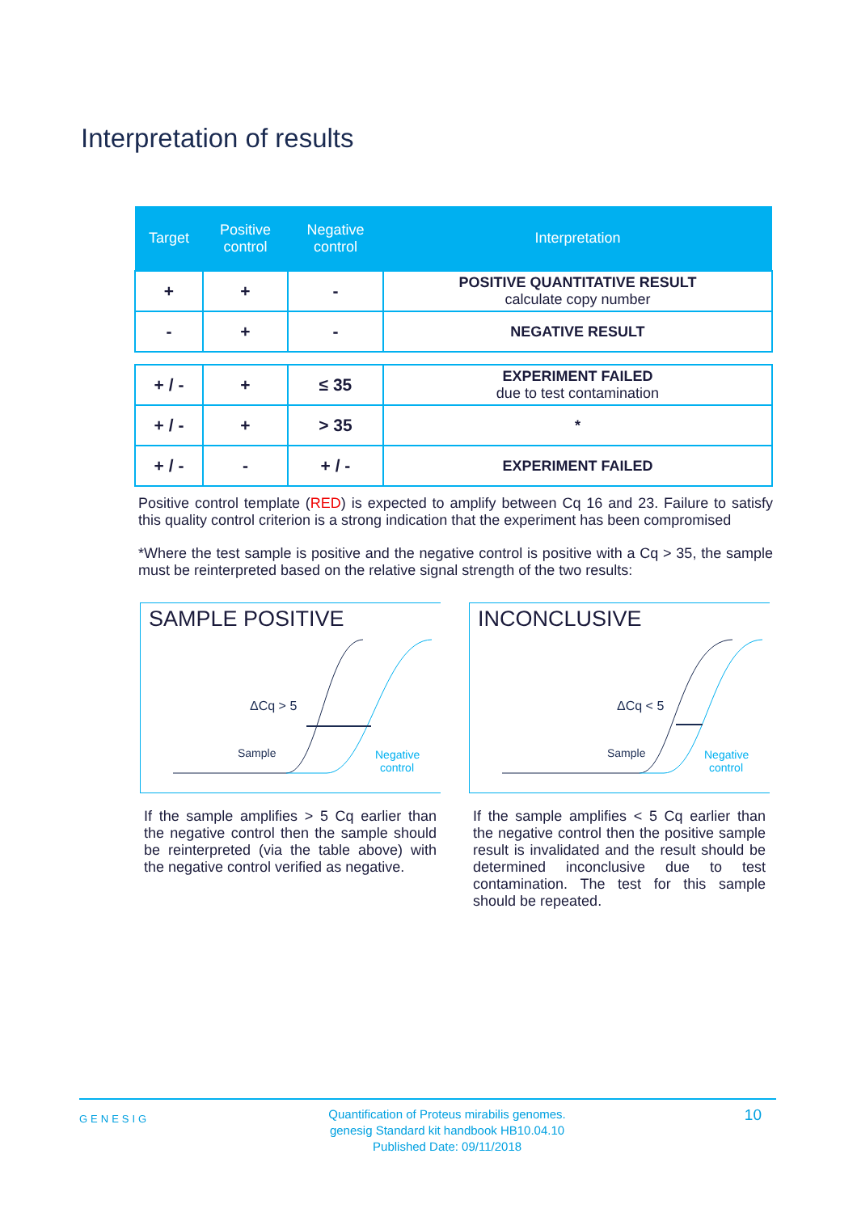Interpretation of results
| Target | Positive control | Negative control | Interpretation |
| --- | --- | --- | --- |
| + | + | - | POSITIVE QUANTITATIVE RESULT calculate copy number |
| - | + | - | NEGATIVE RESULT |
| + / - | + | ≤ 35 | EXPERIMENT FAILED due to test contamination |
| + / - | + | > 35 | * |
| + / - | - | + / - | EXPERIMENT FAILED |
Positive control template (RED) is expected to amplify between Cq 16 and 23. Failure to satisfy this quality control criterion is a strong indication that the experiment has been compromised
*Where the test sample is positive and the negative control is positive with a Cq > 35, the sample must be reinterpreted based on the relative signal strength of the two results:
SAMPLE POSITIVE
ΔCq > 5
Sample
Negative
control
If the sample amplifies > 5 Cq earlier than the negative control then the sample should be reinterpreted (via the table above) with the negative control verified as negative.
INCONCLUSIVE
ΔCq < 5
Sample
Negative
control
If the sample amplifies < 5 Cq earlier than the negative control then the positive sample result is invalidated and the result should be determined inconclusive due to test contamination. The test for this sample should be repeated.
GENESIG Quantification of Proteus mirabilis genomes.
genesig Standard kit handbook HB10.04.10
Published Date: 09/11/2018 10